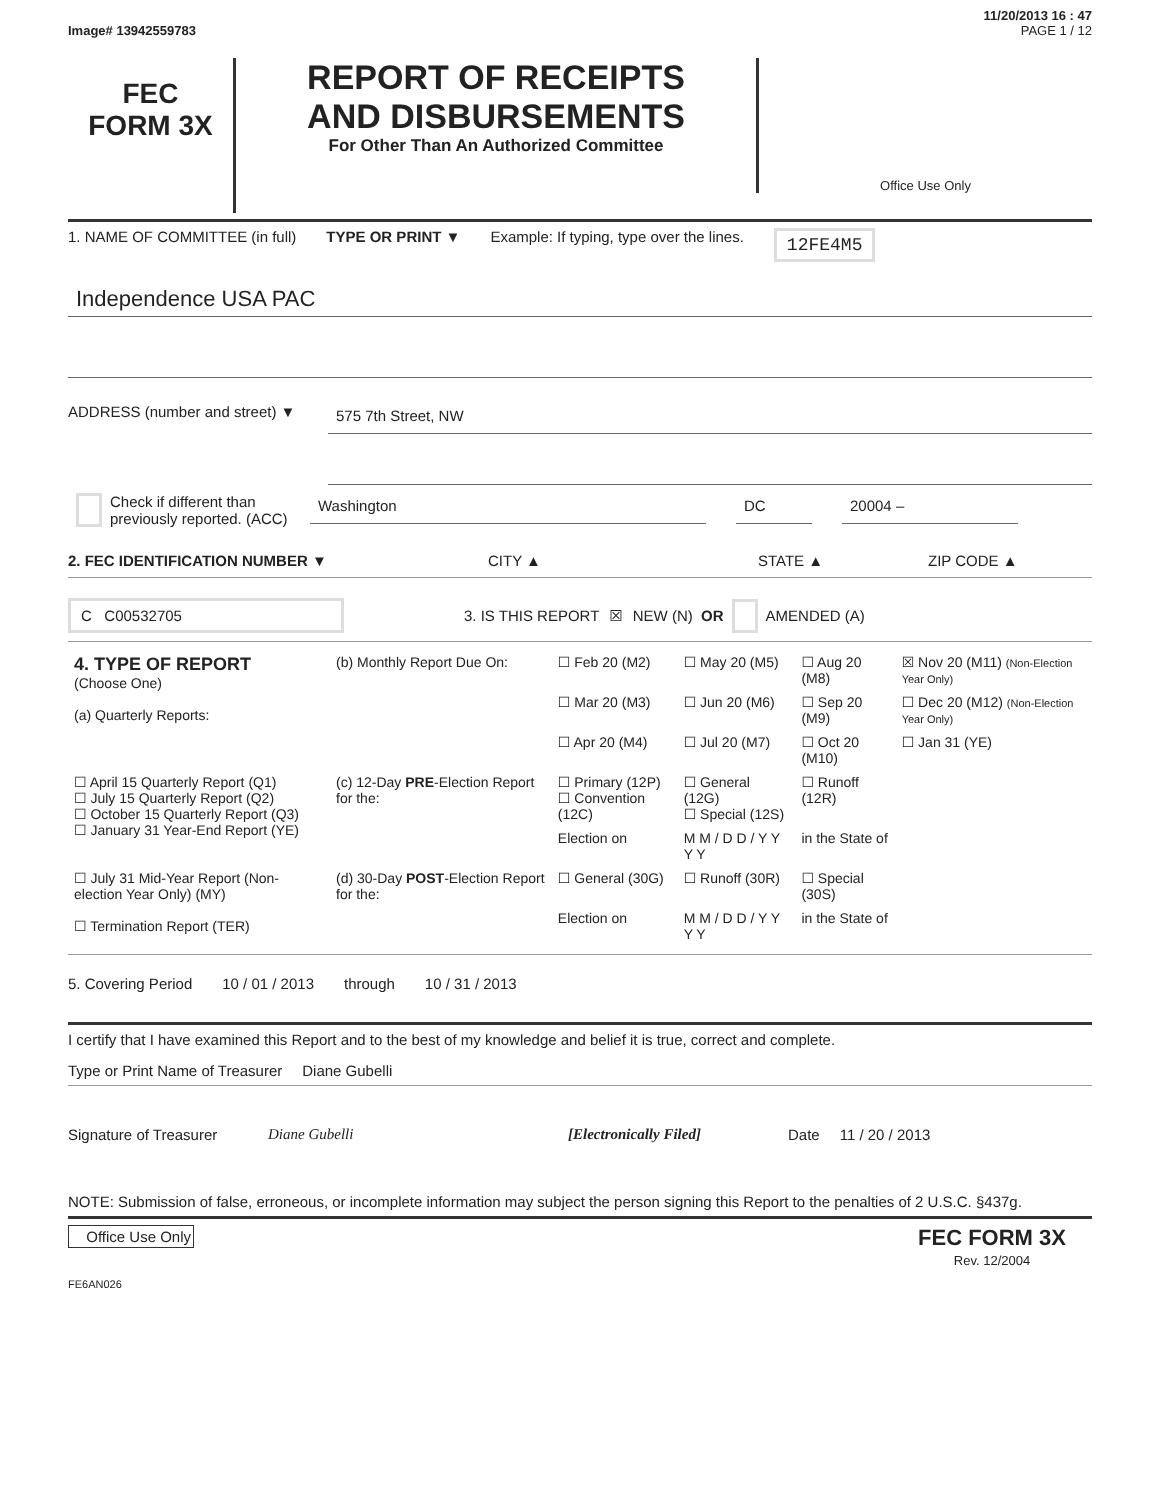11/20/2013 16 : 47
Image# 13942559783 PAGE 1 / 12
FEC
FORM 3X
REPORT OF RECEIPTS
AND DISBURSEMENTS
For Other Than An Authorized Committee
Office Use Only
1. NAME OF COMMITTEE (in full) TYPE OR PRINT ▼ Example: If typing, type over the lines. 12FE4M5
Independence USA PAC
ADDRESS (number and street) ▼
575 7th Street, NW
Check if different than previously reported. (ACC)
Washington DC 20004 –
2. FEC IDENTIFICATION NUMBER ▼ CITY ▲ STATE ▲ ZIP CODE ▲
C C00532705 3. IS THIS REPORT ☒ NEW (N) OR AMENDED (A)
| 4. TYPE OF REPORT (Choose One) (a) Quarterly Reports: | (b) Monthly Report Due On: | ☐ Feb 20 (M2) | ☐ May 20 (M5) | ☐ Aug 20 (M8) | ☒ Nov 20 (M11) (Non-Election Year Only) |
| | | ☐ Mar 20 (M3) | ☐ Jun 20 (M6) | ☐ Sep 20 (M9) | ☐ Dec 20 (M12) (Non-Election Year Only) |
| | | ☐ Apr 20 (M4) | ☐ Jul 20 (M7) | ☐ Oct 20 (M10) | ☐ Jan 31 (YE) |
| ☐ April 15 Quarterly Report (Q1) ☐ July 15 Quarterly Report (Q2) ☐ October 15 Quarterly Report (Q3) ☐ January 31 Year-End Report (YE) | (c) 12-Day PRE -Election Report for the: | ☐ Primary (12P) ☐ Convention (12C) | ☐ General (12G) ☐ Special (12S) | ☐ Runoff (12R) | |
| | | Election on | M M / D D / Y Y Y Y | in the State of | |
| ☐ July 31 Mid-Year Report (Non-election Year Only) (MY) ☐ Termination Report (TER) | (d) 30-Day POST -Election Report for the: | ☐ General (30G) | ☐ Runoff (30R) | ☐ Special (30S) | |
| | | Election on | M M / D D / Y Y Y Y | in the State of | |
5. Covering Period 10 / 01 / 2013 through 10 / 31 / 2013
I certify that I have examined this Report and to the best of my knowledge and belief it is true, correct and complete.
Type or Print Name of Treasurer Diane Gubelli
Signature of Treasurer Diane Gubelli [Electronically Filed] Date 11 / 20 / 2013
NOTE: Submission of false, erroneous, or incomplete information may subject the person signing this Report to the penalties of 2 U.S.C. §437g.
Office Use Only
FEC FORM 3X
Rev. 12/2004
FE6AN026